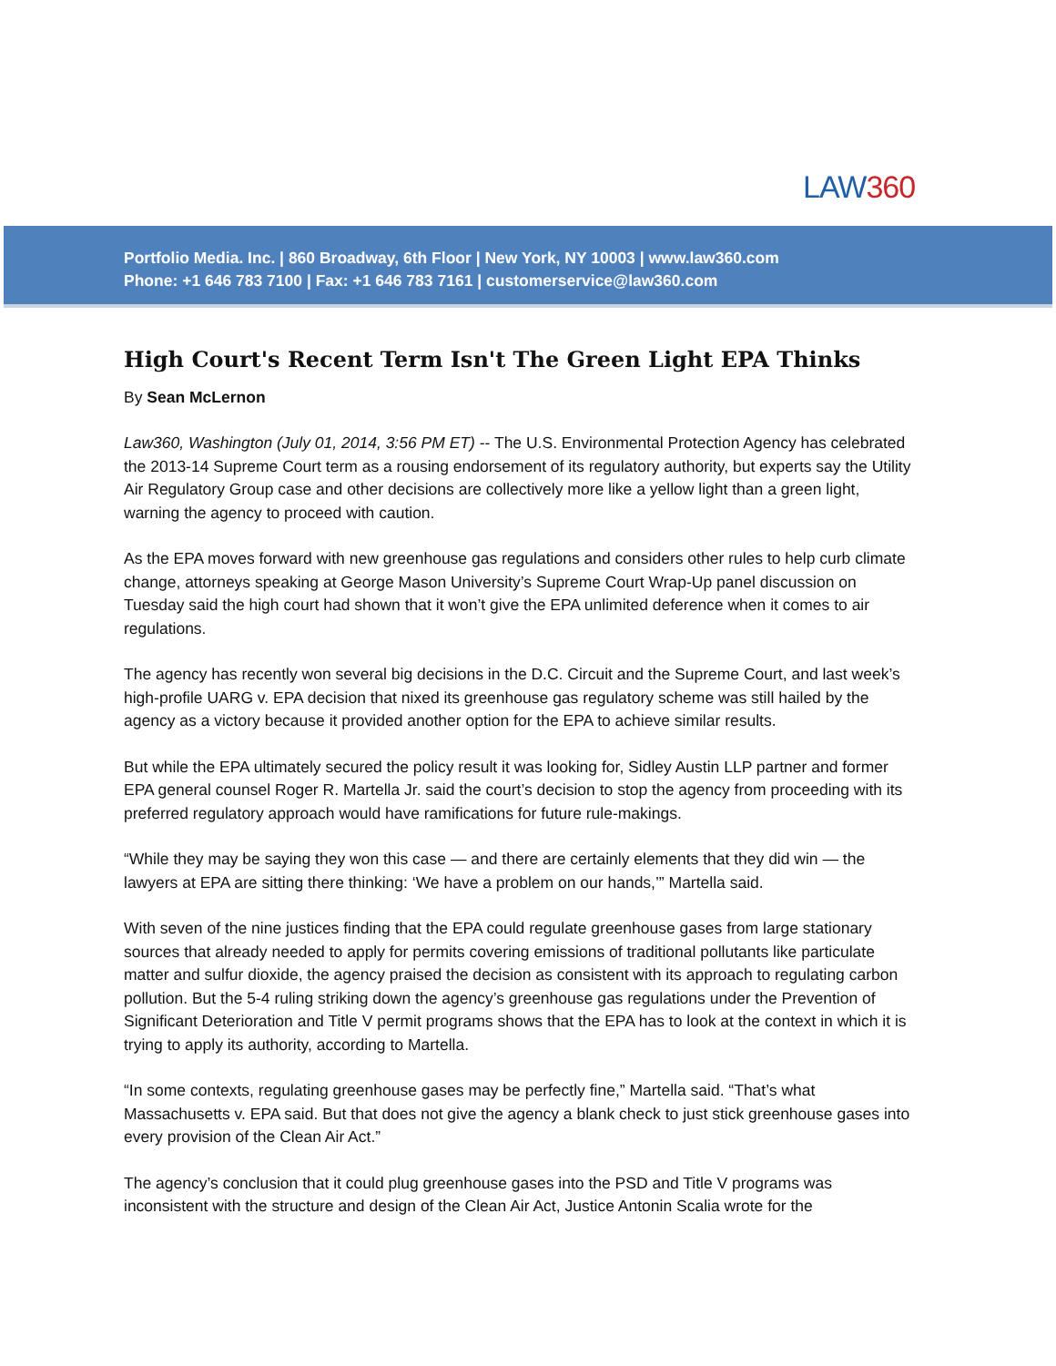LAW360
Portfolio Media. Inc. | 860 Broadway, 6th Floor | New York, NY 10003 | www.law360.com
Phone: +1 646 783 7100 | Fax: +1 646 783 7161 | customerservice@law360.com
High Court's Recent Term Isn't The Green Light EPA Thinks
By Sean McLernon
Law360, Washington (July 01, 2014, 3:56 PM ET) -- The U.S. Environmental Protection Agency has celebrated the 2013-14 Supreme Court term as a rousing endorsement of its regulatory authority, but experts say the Utility Air Regulatory Group case and other decisions are collectively more like a yellow light than a green light, warning the agency to proceed with caution.
As the EPA moves forward with new greenhouse gas regulations and considers other rules to help curb climate change, attorneys speaking at George Mason University’s Supreme Court Wrap-Up panel discussion on Tuesday said the high court had shown that it won’t give the EPA unlimited deference when it comes to air regulations.
The agency has recently won several big decisions in the D.C. Circuit and the Supreme Court, and last week’s high-profile UARG v. EPA decision that nixed its greenhouse gas regulatory scheme was still hailed by the agency as a victory because it provided another option for the EPA to achieve similar results.
But while the EPA ultimately secured the policy result it was looking for, Sidley Austin LLP partner and former EPA general counsel Roger R. Martella Jr. said the court’s decision to stop the agency from proceeding with its preferred regulatory approach would have ramifications for future rule-makings.
“While they may be saying they won this case — and there are certainly elements that they did win — the lawyers at EPA are sitting there thinking: ‘We have a problem on our hands,’” Martella said.
With seven of the nine justices finding that the EPA could regulate greenhouse gases from large stationary sources that already needed to apply for permits covering emissions of traditional pollutants like particulate matter and sulfur dioxide, the agency praised the decision as consistent with its approach to regulating carbon pollution. But the 5-4 ruling striking down the agency’s greenhouse gas regulations under the Prevention of Significant Deterioration and Title V permit programs shows that the EPA has to look at the context in which it is trying to apply its authority, according to Martella.
“In some contexts, regulating greenhouse gases may be perfectly fine,” Martella said. “That’s what Massachusetts v. EPA said. But that does not give the agency a blank check to just stick greenhouse gases into every provision of the Clean Air Act.”
The agency’s conclusion that it could plug greenhouse gases into the PSD and Title V programs was inconsistent with the structure and design of the Clean Air Act, Justice Antonin Scalia wrote for the